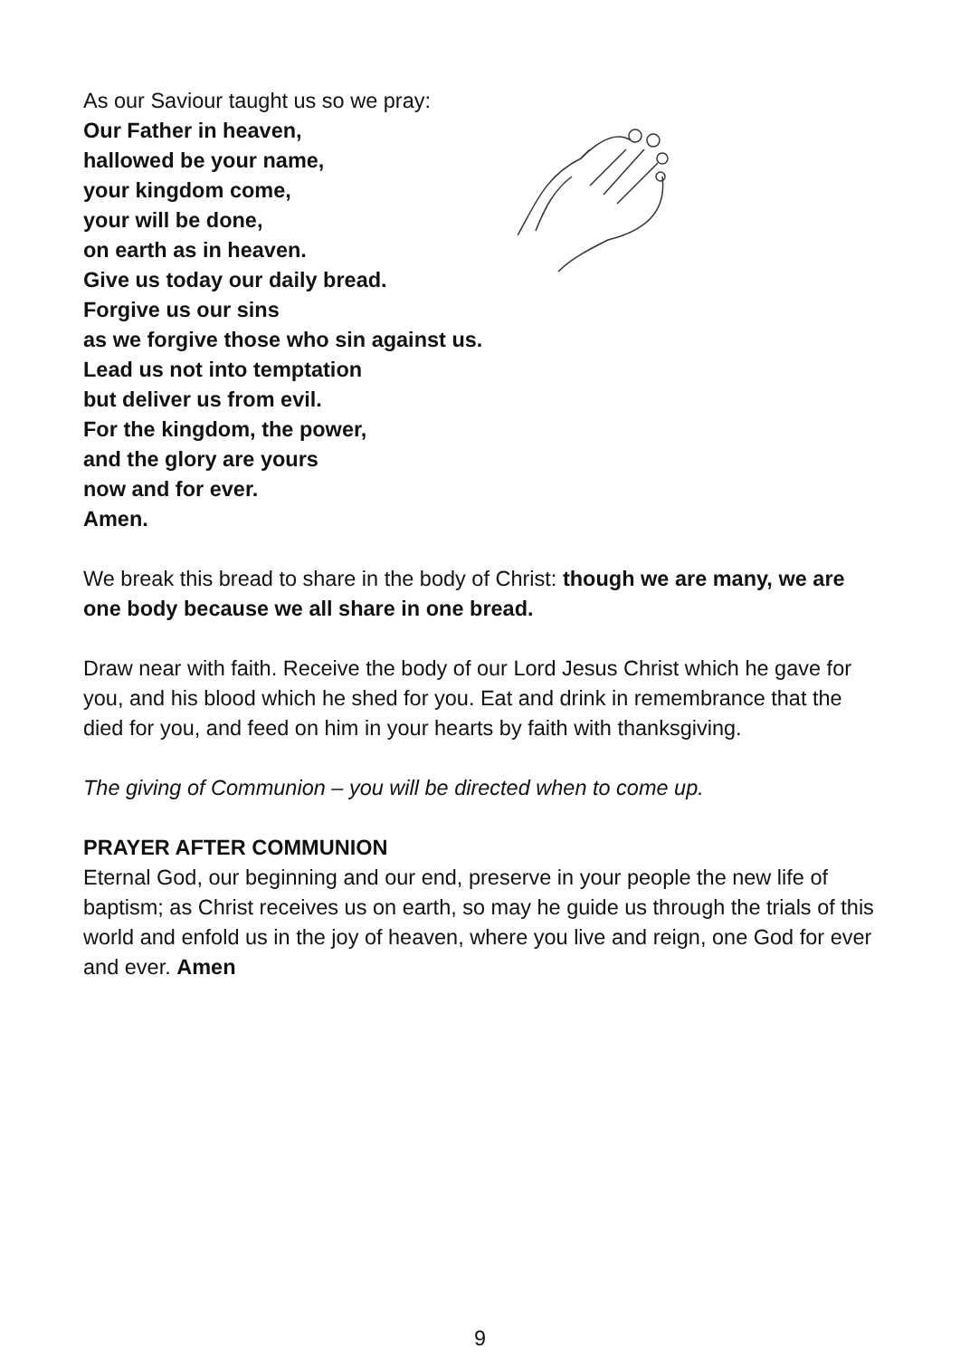As our Saviour taught us so we pray:
Our Father in heaven,
hallowed be your name,
your kingdom come,
your will be done,
on earth as in heaven.
Give us today our daily bread.
Forgive us our sins
as we forgive those who sin against us.
Lead us not into temptation
but deliver us from evil.
For the kingdom, the power,
and the glory are yours
now and for ever.
Amen.
We break this bread to share in the body of Christ: though we are many, we are one body because we all share in one bread.
Draw near with faith. Receive the body of our Lord Jesus Christ which he gave for you, and his blood which he shed for you. Eat and drink in remembrance that the died for you, and feed on him in your hearts by faith with thanksgiving.
The giving of Communion – you will be directed when to come up.
PRAYER AFTER COMMUNION
Eternal God, our beginning and our end, preserve in your people the new life of baptism; as Christ receives us on earth, so may he guide us through the trials of this world and enfold us in the joy of heaven, where you live and reign, one God for ever and ever. Amen
9